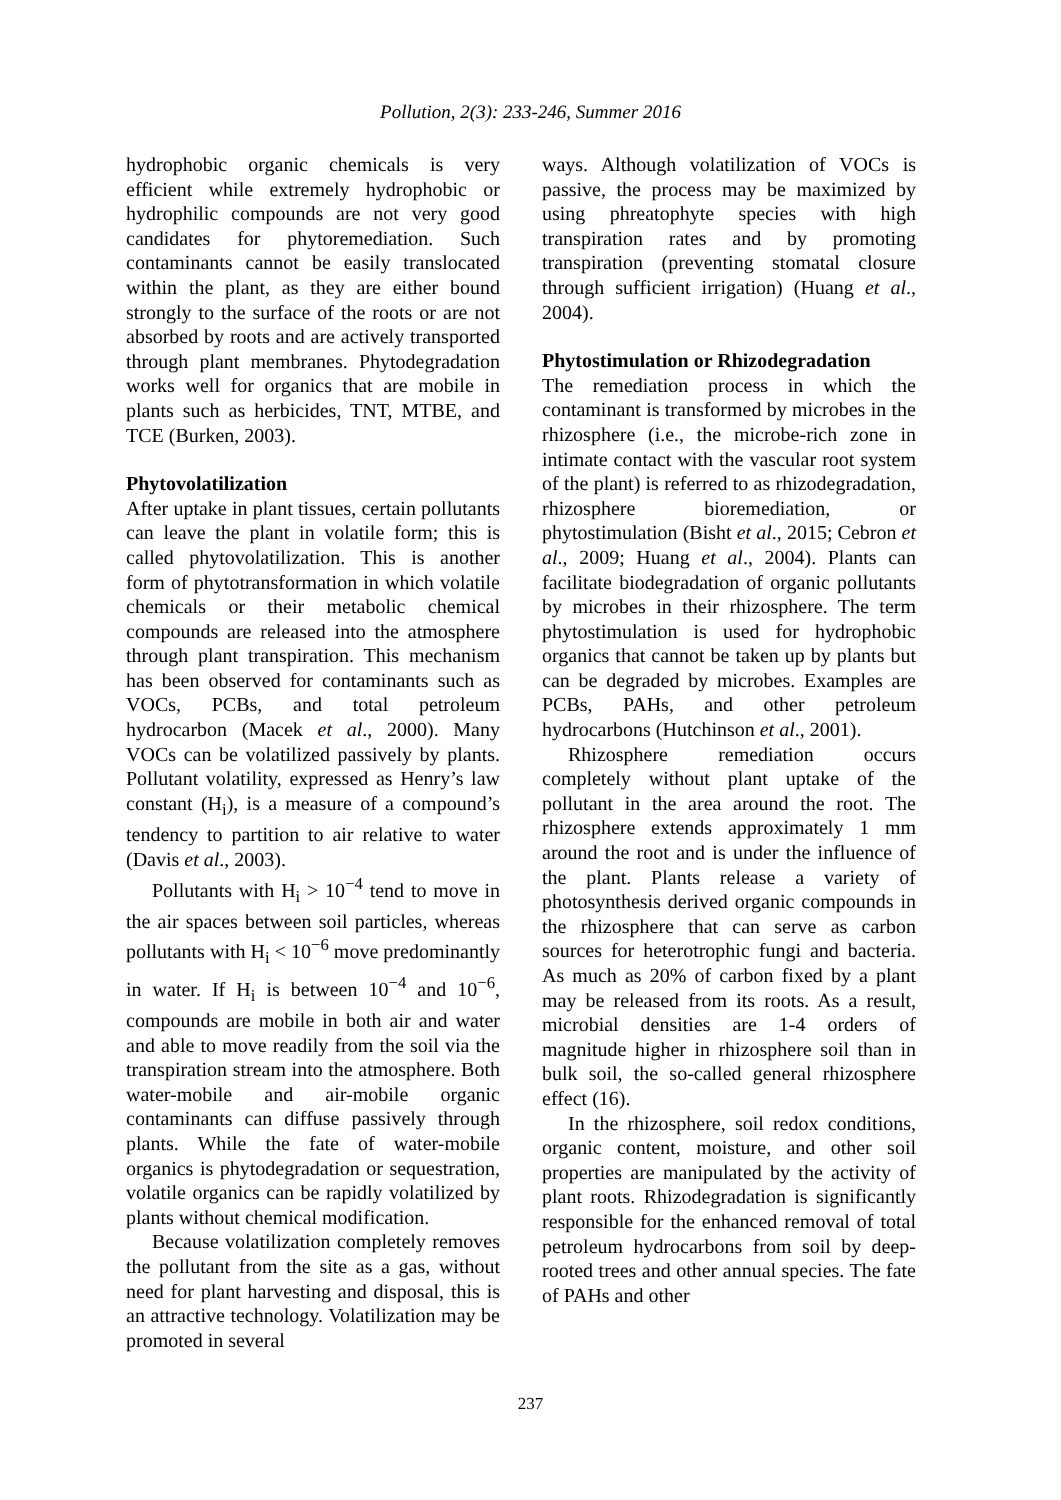Pollution, 2(3): 233-246, Summer 2016
hydrophobic organic chemicals is very efficient while extremely hydrophobic or hydrophilic compounds are not very good candidates for phytoremediation. Such contaminants cannot be easily translocated within the plant, as they are either bound strongly to the surface of the roots or are not absorbed by roots and are actively transported through plant membranes. Phytodegradation works well for organics that are mobile in plants such as herbicides, TNT, MTBE, and TCE (Burken, 2003).
Phytovolatilization
After uptake in plant tissues, certain pollutants can leave the plant in volatile form; this is called phytovolatilization. This is another form of phytotransformation in which volatile chemicals or their metabolic chemical compounds are released into the atmosphere through plant transpiration. This mechanism has been observed for contaminants such as VOCs, PCBs, and total petroleum hydrocarbon (Macek et al., 2000). Many VOCs can be volatilized passively by plants. Pollutant volatility, expressed as Henry’s law constant (H<sub>i</sub>), is a measure of a compound’s tendency to partition to air relative to water (Davis et al., 2003).
Pollutants with H<sub>i</sub> > 10<sup>−4</sup> tend to move in the air spaces between soil particles, whereas pollutants with H<sub>i</sub> < 10<sup>−6</sup> move predominantly in water. If H<sub>i</sub> is between 10<sup>−4</sup> and 10<sup>−6</sup>, compounds are mobile in both air and water and able to move readily from the soil via the transpiration stream into the atmosphere. Both water-mobile and air-mobile organic contaminants can diffuse passively through plants. While the fate of water-mobile organics is phytodegradation or sequestration, volatile organics can be rapidly volatilized by plants without chemical modification.
Because volatilization completely removes the pollutant from the site as a gas, without need for plant harvesting and disposal, this is an attractive technology. Volatilization may be promoted in several
ways. Although volatilization of VOCs is passive, the process may be maximized by using phreatophyte species with high transpiration rates and by promoting transpiration (preventing stomatal closure through sufficient irrigation) (Huang et al., 2004).
Phytostimulation or Rhizodegradation
The remediation process in which the contaminant is transformed by microbes in the rhizosphere (i.e., the microbe-rich zone in intimate contact with the vascular root system of the plant) is referred to as rhizodegradation, rhizosphere bioremediation, or phytostimulation (Bisht et al., 2015; Cebron et al., 2009; Huang et al., 2004). Plants can facilitate biodegradation of organic pollutants by microbes in their rhizosphere. The term phytostimulation is used for hydrophobic organics that cannot be taken up by plants but can be degraded by microbes. Examples are PCBs, PAHs, and other petroleum hydrocarbons (Hutchinson et al., 2001).
Rhizosphere remediation occurs completely without plant uptake of the pollutant in the area around the root. The rhizosphere extends approximately 1 mm around the root and is under the influence of the plant. Plants release a variety of photosynthesis derived organic compounds in the rhizosphere that can serve as carbon sources for heterotrophic fungi and bacteria. As much as 20% of carbon fixed by a plant may be released from its roots. As a result, microbial densities are 1-4 orders of magnitude higher in rhizosphere soil than in bulk soil, the so-called general rhizosphere effect (16).
In the rhizosphere, soil redox conditions, organic content, moisture, and other soil properties are manipulated by the activity of plant roots. Rhizodegradation is significantly responsible for the enhanced removal of total petroleum hydrocarbons from soil by deep-rooted trees and other annual species. The fate of PAHs and other
237